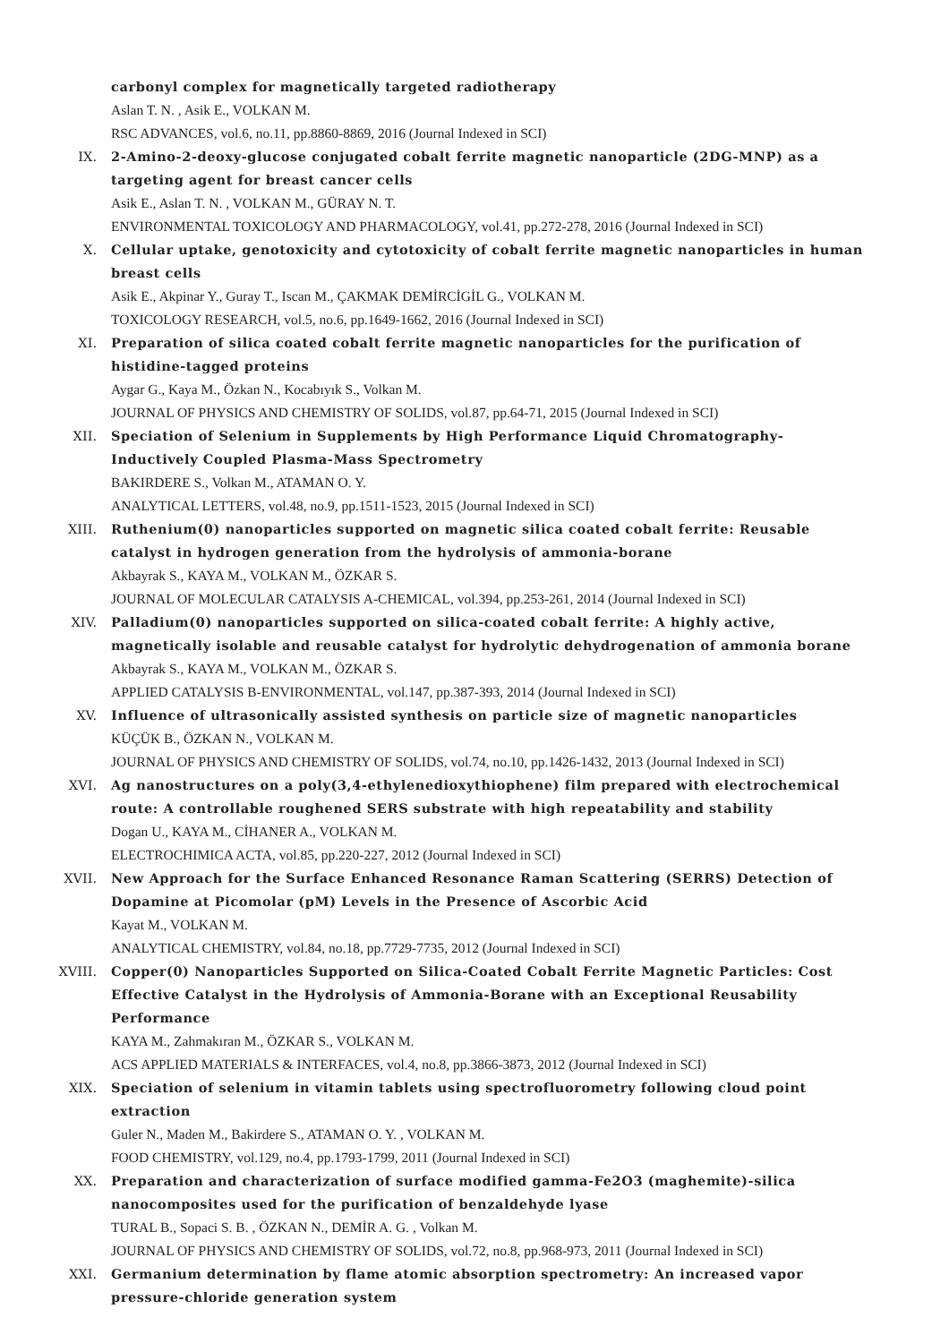carbonyl complex for magnetically targeted radiotherapy
Aslan T. N. , Asik E., VOLKAN M.
RSC ADVANCES, vol.6, no.11, pp.8860-8869, 2016 (Journal Indexed in SCI)
IX. 2-Amino-2-deoxy-glucose conjugated cobalt ferrite magnetic nanoparticle (2DG-MNP) as a targeting agent for breast cancer cells
Asik E., Aslan T. N. , VOLKAN M., GÜRAY N. T.
ENVIRONMENTAL TOXICOLOGY AND PHARMACOLOGY, vol.41, pp.272-278, 2016 (Journal Indexed in SCI)
X. Cellular uptake, genotoxicity and cytotoxicity of cobalt ferrite magnetic nanoparticles in human breast cells
Asik E., Akpinar Y., Guray T., Iscan M., ÇAKMAK DEMİRCİGİL G., VOLKAN M.
TOXICOLOGY RESEARCH, vol.5, no.6, pp.1649-1662, 2016 (Journal Indexed in SCI)
XI. Preparation of silica coated cobalt ferrite magnetic nanoparticles for the purification of histidine-tagged proteins
Aygar G., Kaya M., Özkan N., Kocabıyık S., Volkan M.
JOURNAL OF PHYSICS AND CHEMISTRY OF SOLIDS, vol.87, pp.64-71, 2015 (Journal Indexed in SCI)
XII. Speciation of Selenium in Supplements by High Performance Liquid Chromatography-Inductively Coupled Plasma-Mass Spectrometry
BAKIRDERE S., Volkan M., ATAMAN O. Y.
ANALYTICAL LETTERS, vol.48, no.9, pp.1511-1523, 2015 (Journal Indexed in SCI)
XIII. Ruthenium(0) nanoparticles supported on magnetic silica coated cobalt ferrite: Reusable catalyst in hydrogen generation from the hydrolysis of ammonia-borane
Akbayrak S., KAYA M., VOLKAN M., ÖZKAR S.
JOURNAL OF MOLECULAR CATALYSIS A-CHEMICAL, vol.394, pp.253-261, 2014 (Journal Indexed in SCI)
XIV. Palladium(0) nanoparticles supported on silica-coated cobalt ferrite: A highly active, magnetically isolable and reusable catalyst for hydrolytic dehydrogenation of ammonia borane
Akbayrak S., KAYA M., VOLKAN M., ÖZKAR S.
APPLIED CATALYSIS B-ENVIRONMENTAL, vol.147, pp.387-393, 2014 (Journal Indexed in SCI)
XV. Influence of ultrasonically assisted synthesis on particle size of magnetic nanoparticles
KÜÇÜK B., ÖZKAN N., VOLKAN M.
JOURNAL OF PHYSICS AND CHEMISTRY OF SOLIDS, vol.74, no.10, pp.1426-1432, 2013 (Journal Indexed in SCI)
XVI. Ag nanostructures on a poly(3,4-ethylenedioxythiophene) film prepared with electrochemical route: A controllable roughened SERS substrate with high repeatability and stability
Dogan U., KAYA M., CİHANER A., VOLKAN M.
ELECTROCHIMICA ACTA, vol.85, pp.220-227, 2012 (Journal Indexed in SCI)
XVII. New Approach for the Surface Enhanced Resonance Raman Scattering (SERRS) Detection of Dopamine at Picomolar (pM) Levels in the Presence of Ascorbic Acid
Kayat M., VOLKAN M.
ANALYTICAL CHEMISTRY, vol.84, no.18, pp.7729-7735, 2012 (Journal Indexed in SCI)
XVIII. Copper(0) Nanoparticles Supported on Silica-Coated Cobalt Ferrite Magnetic Particles: Cost Effective Catalyst in the Hydrolysis of Ammonia-Borane with an Exceptional Reusability Performance
KAYA M., Zahmakıran M., ÖZKAR S., VOLKAN M.
ACS APPLIED MATERIALS & INTERFACES, vol.4, no.8, pp.3866-3873, 2012 (Journal Indexed in SCI)
XIX. Speciation of selenium in vitamin tablets using spectrofluorometry following cloud point extraction
Guler N., Maden M., Bakirdere S., ATAMAN O. Y. , VOLKAN M.
FOOD CHEMISTRY, vol.129, no.4, pp.1793-1799, 2011 (Journal Indexed in SCI)
XX. Preparation and characterization of surface modified gamma-Fe2O3 (maghemite)-silica nanocomposites used for the purification of benzaldehyde lyase
TURAL B., Sopaci S. B. , ÖZKAN N., DEMİR A. G. , Volkan M.
JOURNAL OF PHYSICS AND CHEMISTRY OF SOLIDS, vol.72, no.8, pp.968-973, 2011 (Journal Indexed in SCI)
XXI. Germanium determination by flame atomic absorption spectrometry: An increased vapor pressure-chloride generation system